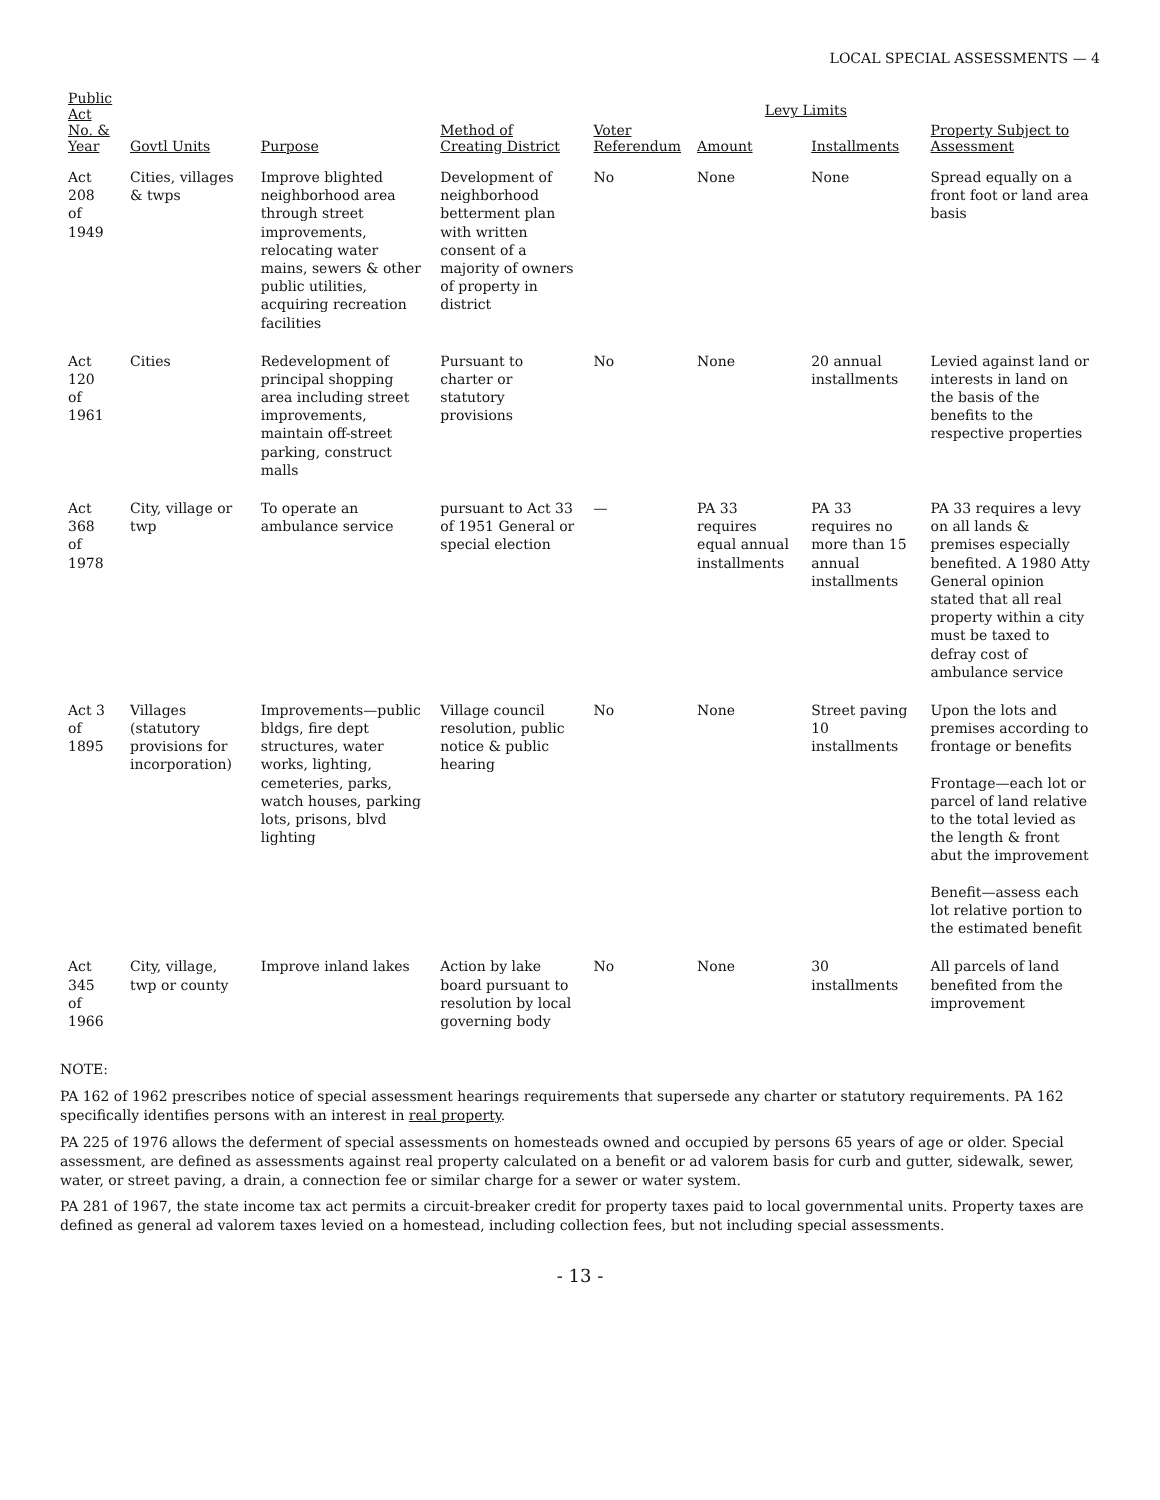LOCAL SPECIAL ASSESSMENTS — 4
| Public Act No. & Year | Govtl Units | Purpose | Method of Creating District | Voter Referendum | Levy Limits | | Property Subject to Assessment |
| --- | --- | --- | --- | --- | --- | --- | --- |
| | | | | | Amount | Installments | |
| Act 208 of 1949 | Cities, villages & twps | Improve blighted neighborhood area through street improvements, relocating water mains, sewers & other public utilities, acquiring recreation facilities | Development of neighborhood betterment plan with written consent of a majority of owners of property in district | No | None | None | Spread equally on a front foot or land area basis |
| Act 120 of 1961 | Cities | Redevelopment of principal shopping area including street improvements, maintain off-street parking, construct malls | Pursuant to charter or statutory provisions | No | None | 20 annual installments | Levied against land or interests in land on the basis of the benefits to the respective properties |
| Act 368 of 1978 | City, village or twp | To operate an ambulance service | pursuant to Act 33 of 1951 General or special election | — | PA 33 requires equal annual installments | PA 33 requires no more than 15 annual installments | PA 33 requires a levy on all lands & premises especially benefited. A 1980 Atty General opinion stated that all real property within a city must be taxed to defray cost of ambulance service |
| Act 3 of 1895 | Villages (statutory provisions for incorporation) | Improvements—public bldgs, fire dept structures, water works, lighting, cemeteries, parks, watch houses, parking lots, prisons, blvd lighting | Village council resolution, public notice & public hearing | No | None | Street paving 10 installments | Upon the lots and premises according to frontage or benefits Frontage—each lot or parcel of land relative to the total levied as the length & front abut the improvement Benefit—assess each lot relative portion to the estimated benefit |
| Act 345 of 1966 | City, village, twp or county | Improve inland lakes | Action by lake board pursuant to resolution by local governing body | No | None | 30 installments | All parcels of land benefited from the improvement |
NOTE:
PA 162 of 1962 prescribes notice of special assessment hearings requirements that supersede any charter or statutory requirements. PA 162 specifically identifies persons with an interest in real property.
PA 225 of 1976 allows the deferment of special assessments on homesteads owned and occupied by persons 65 years of age or older. Special assessment, are defined as assessments against real property calculated on a benefit or ad valorem basis for curb and gutter, sidewalk, sewer, water, or street paving, a drain, a connection fee or similar charge for a sewer or water system.
PA 281 of 1967, the state income tax act permits a circuit-breaker credit for property taxes paid to local governmental units. Property taxes are defined as general ad valorem taxes levied on a homestead, including collection fees, but not including special assessments.
- 13 -